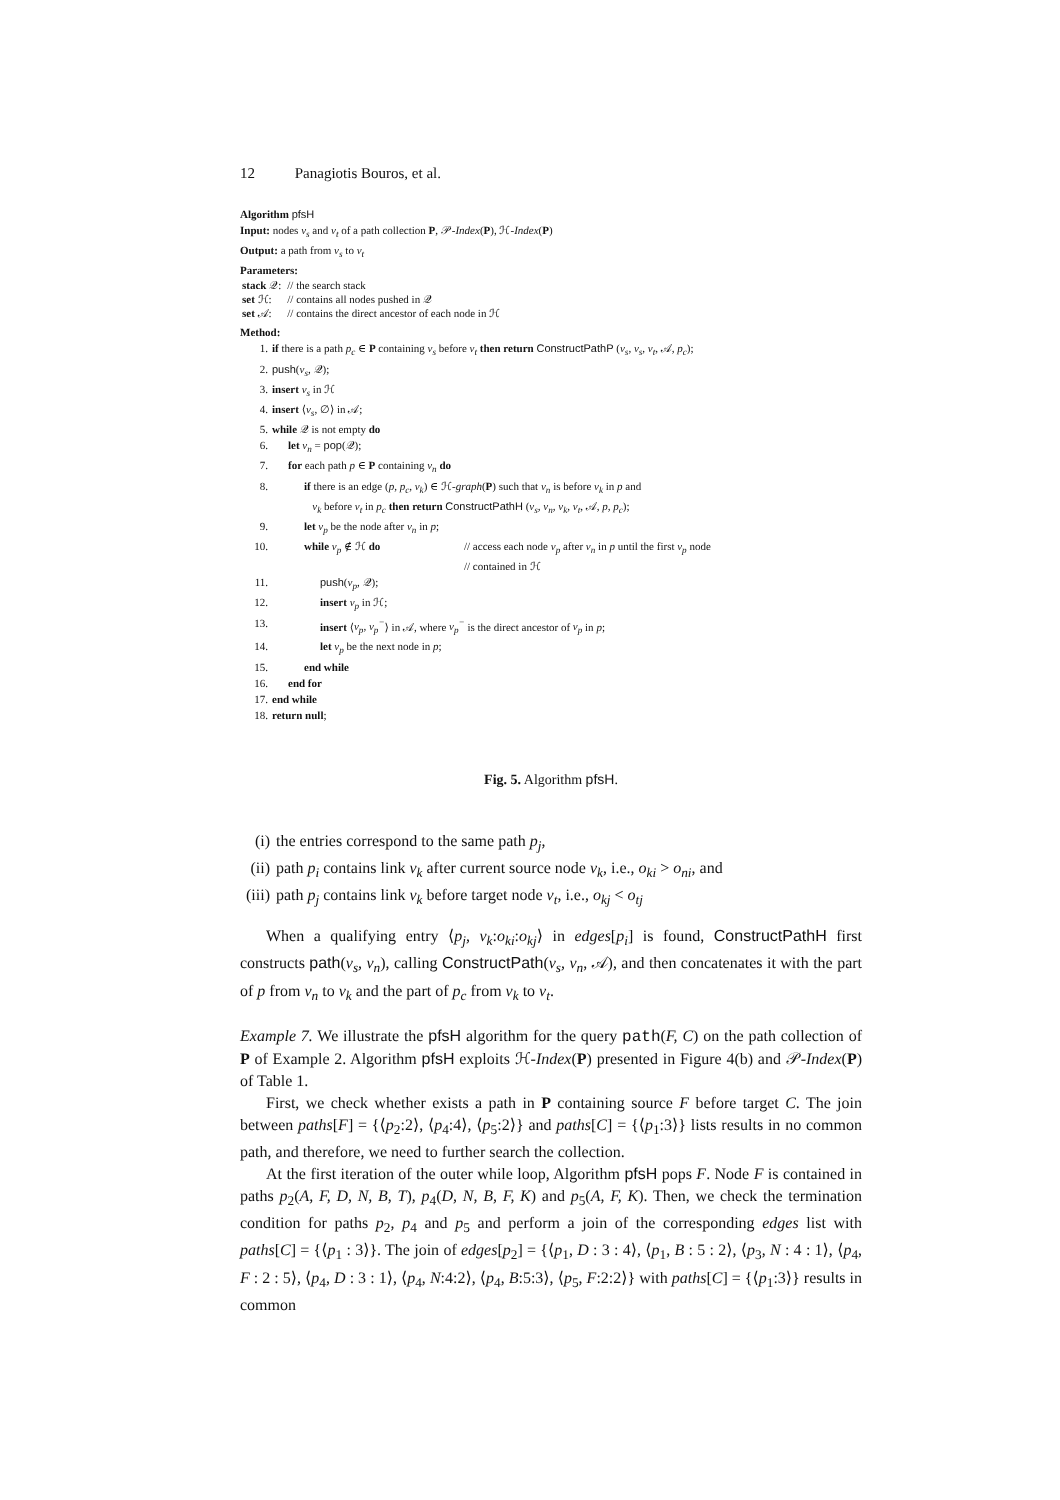12 Panagiotis Bouros, et al.
Algorithm pfsH
Input: nodes v<sub>s</sub> and v<sub>t</sub> of a path collection P, 𝒫-Index(P), ℋ-Index(P)
Output: a path from v<sub>s</sub> to v<sub>t</sub>
Parameters:
| stack 𝒬: | // the search stack |
| set ℋ: | // contains all nodes pushed in 𝒬 |
| set 𝒜: | // contains the direct ancestor of each node in ℋ |
Method:
1. if there is a path p<sub>c</sub> ∈ P containing v<sub>s</sub> before v<sub>t</sub> then return ConstructPathP (v<sub>s</sub>, v<sub>s</sub>, v<sub>t</sub>, 𝒜, p<sub>c</sub>);
2. push(v<sub>s</sub>, 𝒬);
3. insert v<sub>s</sub> in ℋ
4. insert ⟨v<sub>s</sub>, ∅⟩ in 𝒜;
5. while 𝒬 is not empty do
6. let v<sub>n</sub> = pop(𝒬);
7. for each path p ∈ P containing v<sub>n</sub> do
8. if there is an edge (p, p<sub>c</sub>, v<sub>k</sub>) ∈ ℋ-graph(P) such that v<sub>n</sub> is before v<sub>k</sub> in p and
v<sub>k</sub> before v<sub>t</sub> in p<sub>c</sub> then return ConstructPathH (v<sub>s</sub>, v<sub>n</sub>, v<sub>k</sub>, v<sub>t</sub>, 𝒜, p, p<sub>c</sub>);
9. let v<sub>p</sub> be the node after v<sub>n</sub> in p;
10. while v<sub>p</sub> ∉ ℋ do // access each node v<sub>p</sub> after v<sub>n</sub> in p until the first v<sub>p</sub> node
// contained in ℋ
11. push(v<sub>p</sub>, 𝒬);
12. insert v<sub>p</sub> in ℋ;
13. insert ⟨v<sub>p</sub>, v<sub>p</sub><sup>−</sup>⟩ in 𝒜, where v<sub>p</sub><sup>−</sup> is the direct ancestor of v<sub>p</sub> in p;
14. let v<sub>p</sub> be the next node in p;
15. end while
16. end for
17. end while
18. return null;
Fig. 5. Algorithm pfsH.
(i) the entries correspond to the same path p<sub>j</sub>,
(ii) path p<sub>i</sub> contains link v<sub>k</sub> after current source node v<sub>k</sub>, i.e., o<sub>ki</sub> > o<sub>ni</sub>, and
(iii) path p<sub>j</sub> contains link v<sub>k</sub> before target node v<sub>t</sub>, i.e., o<sub>kj</sub> < o<sub>tj</sub>
When a qualifying entry ⟨p<sub>j</sub>, v<sub>k</sub>:o<sub>ki</sub>:o<sub>kj</sub>⟩ in edges[p<sub>i</sub>] is found, ConstructPathH first constructs path(v<sub>s</sub>, v<sub>n</sub>), calling ConstructPath(v<sub>s</sub>, v<sub>n</sub>, 𝒜), and then concatenates it with the part of p from v<sub>n</sub> to v<sub>k</sub> and the part of p<sub>c</sub> from v<sub>k</sub> to v<sub>t</sub>.
Example 7. We illustrate the pfsH algorithm for the query path(F, C) on the path collection of P of Example 2. Algorithm pfsH exploits ℋ-Index(P) presented in Figure 4(b) and 𝒫-Index(P) of Table 1.
First, we check whether exists a path in P containing source F before target C. The join between paths[F] = {⟨p<sub>2</sub>:2⟩, ⟨p<sub>4</sub>:4⟩, ⟨p<sub>5</sub>:2⟩} and paths[C] = {⟨p<sub>1</sub>:3⟩} lists results in no common path, and therefore, we need to further search the collection.
At the first iteration of the outer while loop, Algorithm pfsH pops F. Node F is contained in paths p<sub>2</sub>(A, F, D, N, B, T), p<sub>4</sub>(D, N, B, F, K) and p<sub>5</sub>(A, F, K). Then, we check the termination condition for paths p<sub>2</sub>, p<sub>4</sub> and p<sub>5</sub> and perform a join of the corresponding edges list with paths[C] = {⟨p<sub>1</sub> : 3⟩}. The join of edges[p<sub>2</sub>] = {⟨p<sub>1</sub>, D : 3 : 4⟩, ⟨p<sub>1</sub>, B : 5 : 2⟩, ⟨p<sub>3</sub>, N : 4 : 1⟩, ⟨p<sub>4</sub>, F : 2 : 5⟩, ⟨p<sub>4</sub>, D : 3 : 1⟩, ⟨p<sub>4</sub>, N:4:2⟩, ⟨p<sub>4</sub>, B:5:3⟩, ⟨p<sub>5</sub>, F:2:2⟩} with paths[C] = {⟨p<sub>1</sub>:3⟩} results in common